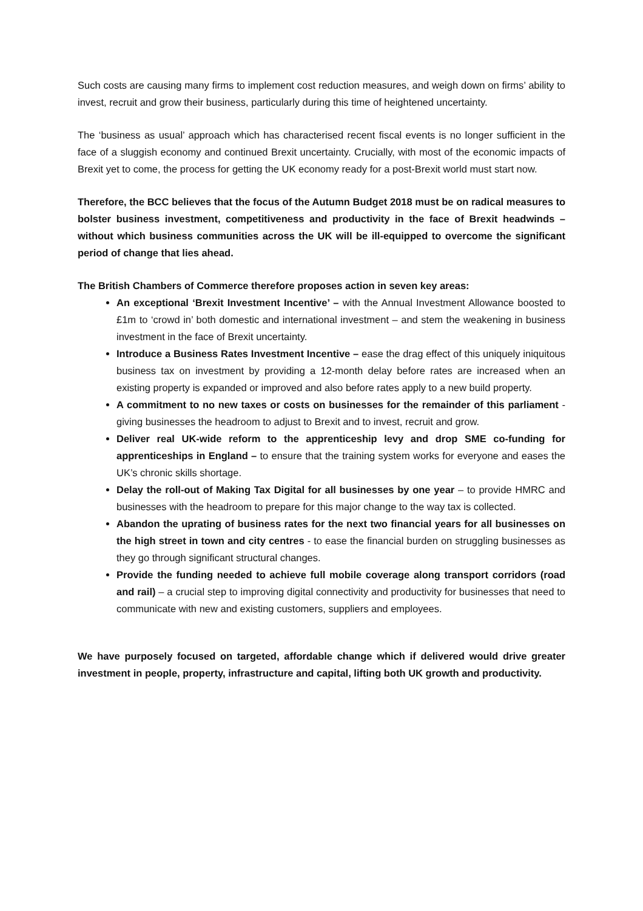Such costs are causing many firms to implement cost reduction measures, and weigh down on firms’ ability to invest, recruit and grow their business, particularly during this time of heightened uncertainty.
The ‘business as usual’ approach which has characterised recent fiscal events is no longer sufficient in the face of a sluggish economy and continued Brexit uncertainty. Crucially, with most of the economic impacts of Brexit yet to come, the process for getting the UK economy ready for a post-Brexit world must start now.
Therefore, the BCC believes that the focus of the Autumn Budget 2018 must be on radical measures to bolster business investment, competitiveness and productivity in the face of Brexit headwinds – without which business communities across the UK will be ill-equipped to overcome the significant period of change that lies ahead.
The British Chambers of Commerce therefore proposes action in seven key areas:
An exceptional ‘Brexit Investment Incentive’ – with the Annual Investment Allowance boosted to £1m to ‘crowd in’ both domestic and international investment – and stem the weakening in business investment in the face of Brexit uncertainty.
Introduce a Business Rates Investment Incentive – ease the drag effect of this uniquely iniquitous business tax on investment by providing a 12-month delay before rates are increased when an existing property is expanded or improved and also before rates apply to a new build property.
A commitment to no new taxes or costs on businesses for the remainder of this parliament - giving businesses the headroom to adjust to Brexit and to invest, recruit and grow.
Deliver real UK-wide reform to the apprenticeship levy and drop SME co-funding for apprenticeships in England – to ensure that the training system works for everyone and eases the UK’s chronic skills shortage.
Delay the roll-out of Making Tax Digital for all businesses by one year – to provide HMRC and businesses with the headroom to prepare for this major change to the way tax is collected.
Abandon the uprating of business rates for the next two financial years for all businesses on the high street in town and city centres - to ease the financial burden on struggling businesses as they go through significant structural changes.
Provide the funding needed to achieve full mobile coverage along transport corridors (road and rail) – a crucial step to improving digital connectivity and productivity for businesses that need to communicate with new and existing customers, suppliers and employees.
We have purposely focused on targeted, affordable change which if delivered would drive greater investment in people, property, infrastructure and capital, lifting both UK growth and productivity.